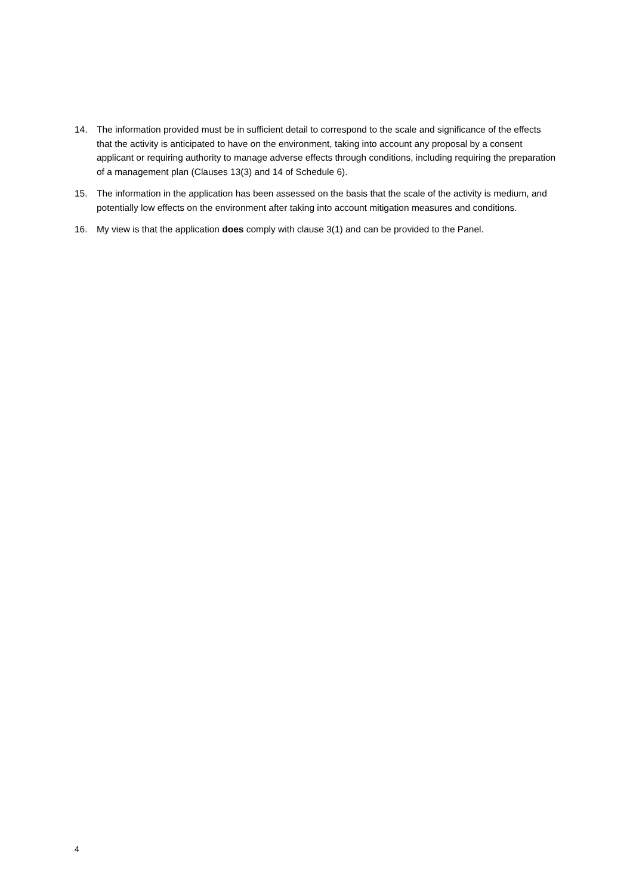14. The information provided must be in sufficient detail to correspond to the scale and significance of the effects that the activity is anticipated to have on the environment, taking into account any proposal by a consent applicant or requiring authority to manage adverse effects through conditions, including requiring the preparation of a management plan (Clauses 13(3) and 14 of Schedule 6).
15. The information in the application has been assessed on the basis that the scale of the activity is medium, and potentially low effects on the environment after taking into account mitigation measures and conditions.
16. My view is that the application does comply with clause 3(1) and can be provided to the Panel.
4